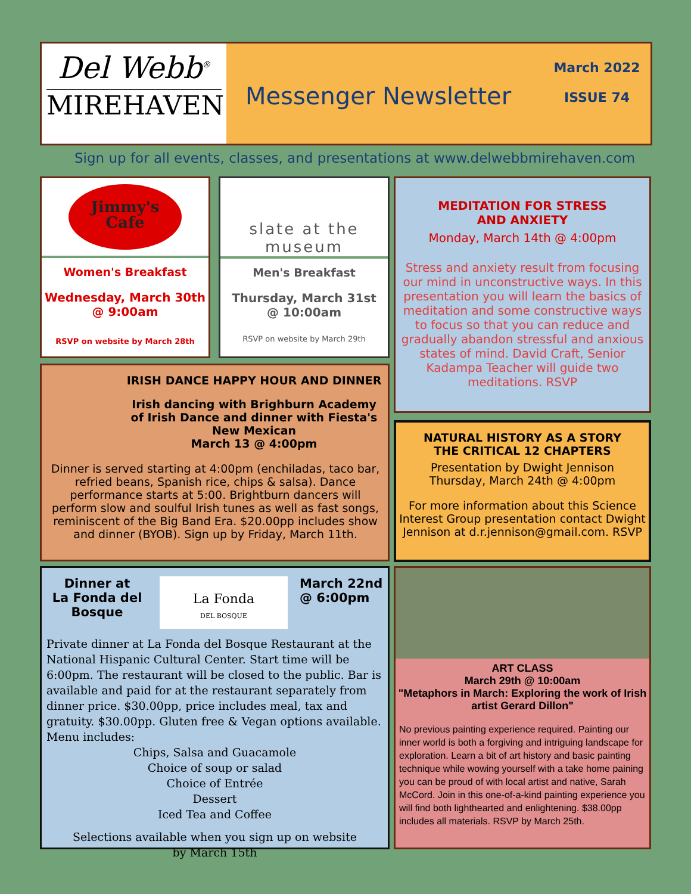Del Webb<sup>®</sup>
MIREHAVEN
Messenger Newsletter
March 2022
ISSUE 74
Sign up for all events, classes, and presentations at www.delwebbmirehaven.com
Jimmy's
Cafe
Women's Breakfast
Wednesday, March 30th
@ 9:00am
RSVP on website by March 28th
slate at the
museum
Men's Breakfast
Thursday, March 31st
@ 10:00am
RSVP on website by March 29th
MEDITATION FOR STRESS
AND ANXIETY
Monday, March 14th @ 4:00pm
Stress and anxiety result from focusing our mind in unconstructive ways. In this presentation you will learn the basics of meditation and some constructive ways to focus so that you can reduce and gradually abandon stressful and anxious states of mind. David Craft, Senior Kadampa Teacher will guide two meditations. RSVP
IRISH DANCE HAPPY HOUR AND DINNER
Irish dancing with Brighburn Academy of Irish Dance and dinner with Fiesta's New Mexican
March 13 @ 4:00pm
Dinner is served starting at 4:00pm (enchiladas, taco bar, refried beans, Spanish rice, chips & salsa). Dance performance starts at 5:00. Brightburn dancers will perform slow and soulful Irish tunes as well as fast songs, reminiscent of the Big Band Era. $20.00pp includes show and dinner (BYOB). Sign up by Friday, March 11th.
NATURAL HISTORY AS A STORY
THE CRITICAL 12 CHAPTERS
Presentation by Dwight Jennison
Thursday, March 24th @ 4:00pm
For more information about this Science Interest Group presentation contact Dwight Jennison at d.r.jennison@gmail.com. RSVP
Dinner at
La Fonda del Bosque
La Fonda
DEL BOSQUE
March 22nd
@ 6:00pm
Private dinner at La Fonda del Bosque Restaurant at the National Hispanic Cultural Center. Start time will be 6:00pm. The restaurant will be closed to the public. Bar is available and paid for at the restaurant separately from dinner price. $30.00pp, price includes meal, tax and gratuity. $30.00pp. Gluten free & Vegan options available. Menu includes:
Chips, Salsa and Guacamole
Choice of soup or salad
Choice of Entrée
Dessert
Iced Tea and Coffee
Selections available when you sign up on website
by March 15th
ART CLASS
March 29th @ 10:00am
"Metaphors in March: Exploring the work of Irish artist Gerard Dillon"
No previous painting experience required. Painting our inner world is both a forgiving and intriguing landscape for exploration. Learn a bit of art history and basic painting technique while wowing yourself with a take home paining you can be proud of with local artist and native, Sarah McCord. Join in this one-of-a-kind painting experience you will find both lighthearted and enlightening. $38.00pp includes all materials. RSVP by March 25th.